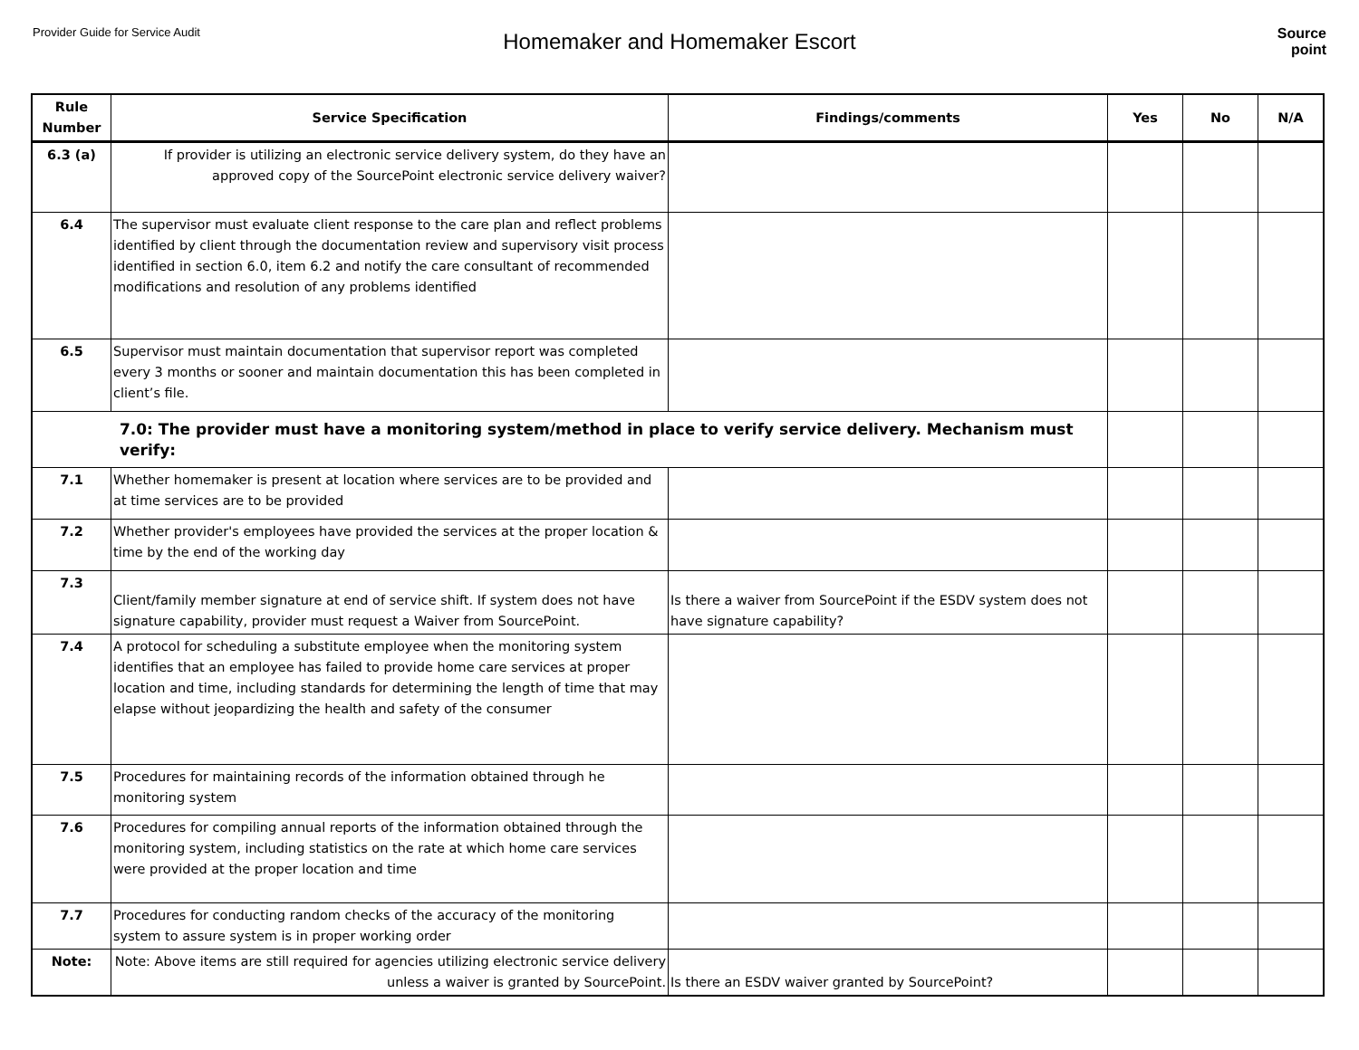Provider Guide for Service Audit
Homemaker and Homemaker Escort
Source
point
| Rule Number | Service Specification | Findings/comments | Yes | No | N/A |
| --- | --- | --- | --- | --- | --- |
| 6.3 (a) | If provider is utilizing an electronic service delivery system, do they have an approved copy of the SourcePoint electronic service delivery waiver? | | | | |
| 6.4 | The supervisor must evaluate client response to the care plan and reflect problems identified by client through the documentation review and supervisory visit process identified in section 6.0, item 6.2 and notify the care consultant of recommended modifications and resolution of any problems identified | | | | |
| 6.5 | Supervisor must maintain documentation that supervisor report was completed every 3 months or sooner and maintain documentation this has been completed in client’s file. | | | | |
| 7.0: The provider must have a monitoring system/method in place to verify service delivery. Mechanism must verify: | | | | | |
| 7.1 | Whether homemaker is present at location where services are to be provided and at time services are to be provided | | | | |
| 7.2 | Whether provider's employees have provided the services at the proper location & time by the end of the working day | | | | |
| 7.3 | Client/family member signature at end of service shift. If system does not have signature capability, provider must request a Waiver from SourcePoint. | Is there a waiver from SourcePoint if the ESDV system does not have signature capability? | | | |
| 7.4 | A protocol for scheduling a substitute employee when the monitoring system identifies that an employee has failed to provide home care services at proper location and time, including standards for determining the length of time that may elapse without jeopardizing the health and safety of the consumer | | | | |
| 7.5 | Procedures for maintaining records of the information obtained through he monitoring system | | | | |
| 7.6 | Procedures for compiling annual reports of the information obtained through the monitoring system, including statistics on the rate at which home care services were provided at the proper location and time | | | | |
| 7.7 | Procedures for conducting random checks of the accuracy of the monitoring system to assure system is in proper working order | | | | |
| Note: | Note: Above items are still required for agencies utilizing electronic service delivery unless a waiver is granted by SourcePoint. | Is there an ESDV waiver granted by SourcePoint? | | | |